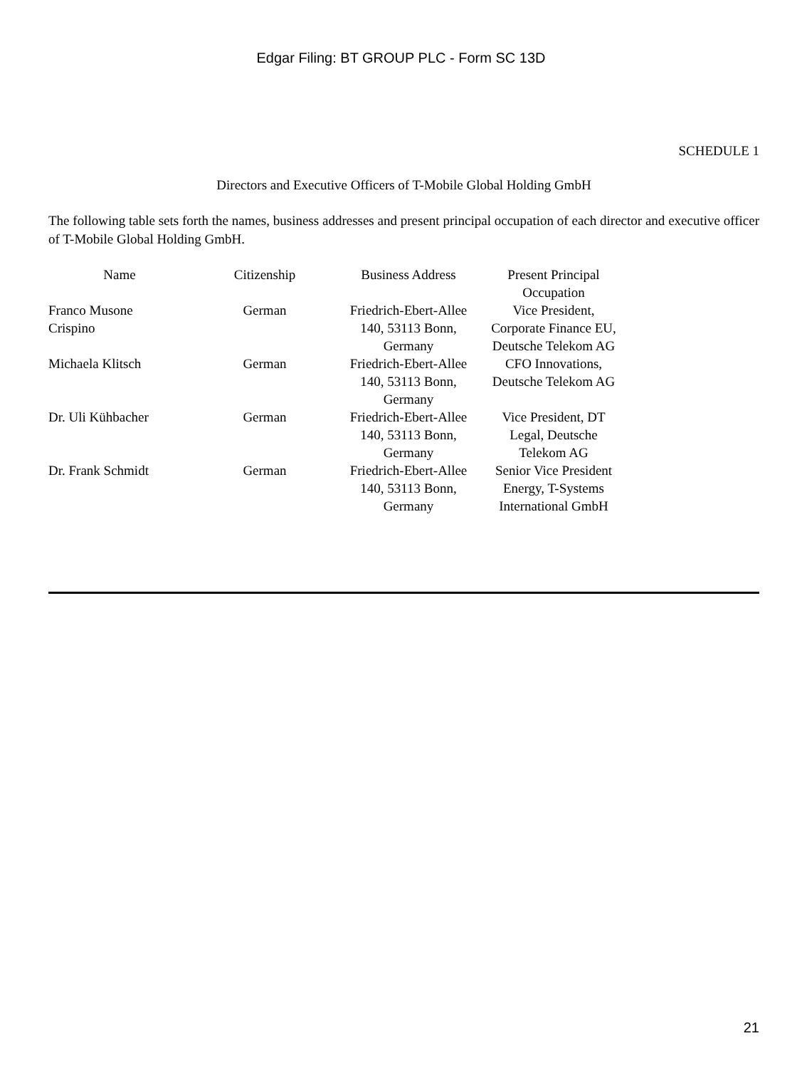Edgar Filing: BT GROUP PLC - Form SC 13D
SCHEDULE 1
Directors and Executive Officers of T-Mobile Global Holding GmbH
The following table sets forth the names, business addresses and present principal occupation of each director and executive officer of T-Mobile Global Holding GmbH.
| Name | Citizenship | Business Address | Present Principal Occupation |
| --- | --- | --- | --- |
| Franco Musone Crispino | German | Friedrich-Ebert-Allee 140, 53113 Bonn, Germany | Vice President, Corporate Finance EU, Deutsche Telekom AG |
| Michaela Klitsch | German | Friedrich-Ebert-Allee 140, 53113 Bonn, Germany | CFO Innovations, Deutsche Telekom AG |
| Dr. Uli Kühbacher | German | Friedrich-Ebert-Allee 140, 53113 Bonn, Germany | Vice President, DT Legal, Deutsche Telekom AG |
| Dr. Frank Schmidt | German | Friedrich-Ebert-Allee 140, 53113 Bonn, Germany | Senior Vice President Energy, T-Systems International GmbH |
21